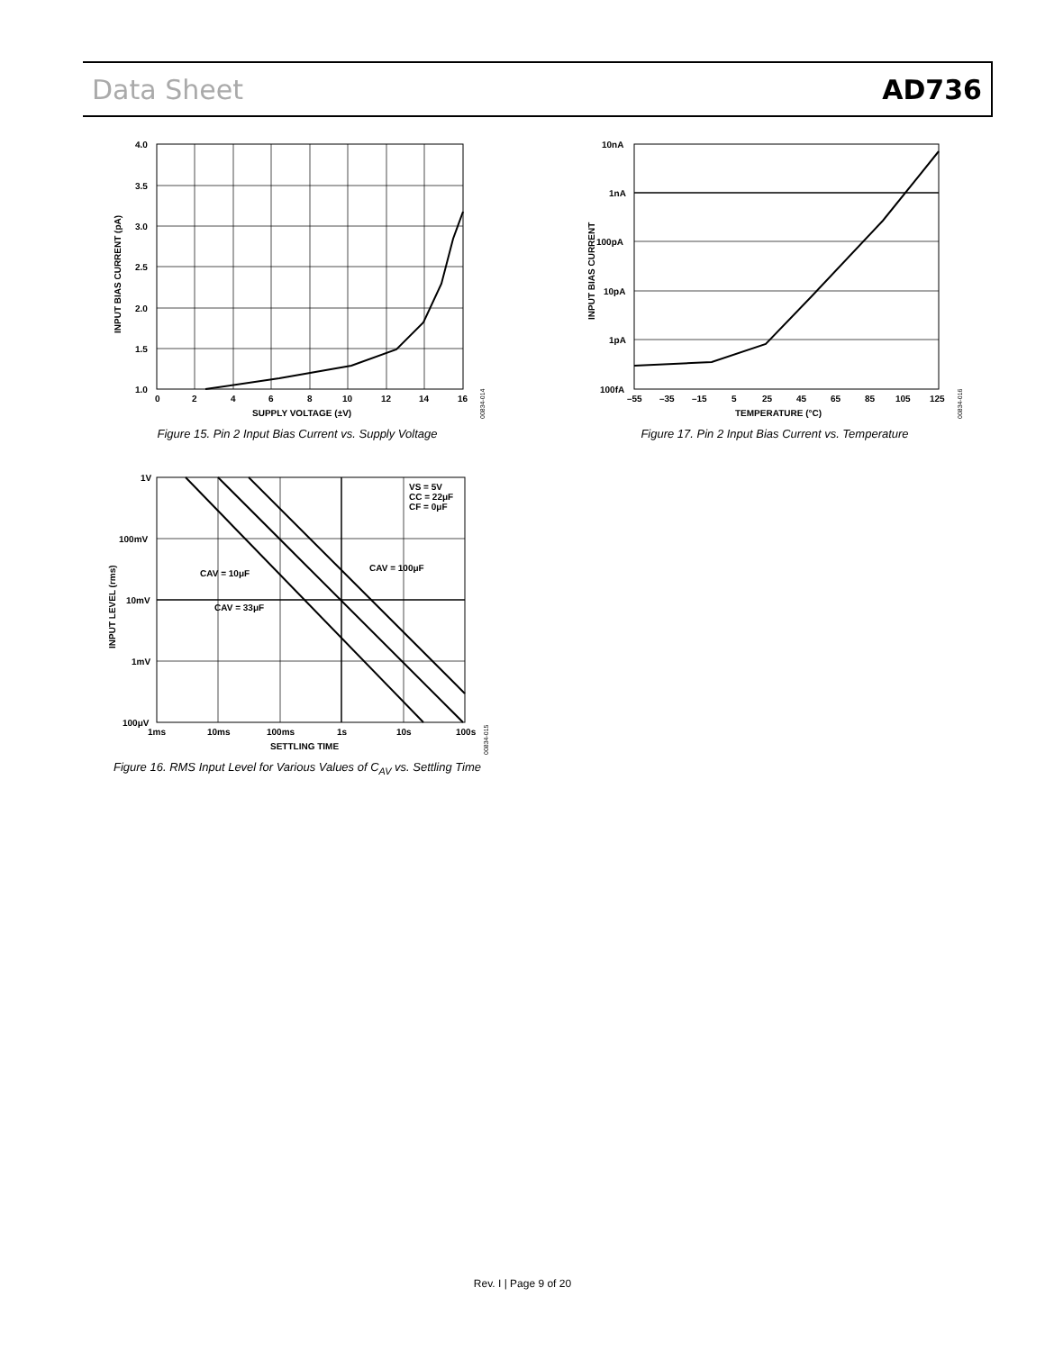Data Sheet AD736
4.0
3.5
3.0
2.5
2.0
1.5
1.0
0
2
4
6
8
10
12
14
16
SUPPLY VOLTAGE (±V)
INPUT BIAS CURRENT (pA)
00834-014
Figure 15. Pin 2 Input Bias Current vs. Supply Voltage
10nA
1nA
100pA
10pA
1pA
100fA
–55
–35
–15
5
25
45
65
85
105
125
TEMPERATURE (°C)
INPUT BIAS CURRENT
00834-016
Figure 17. Pin 2 Input Bias Current vs. Temperature
1V
100mV
10mV
1mV
100μV
1ms
10ms
100ms
1s
10s
100s
SETTLING TIME
VS = 5V
CC = 22μF
CF = 0μF
CAV = 10μF
CAV = 33μF
CAV = 100μF
INPUT LEVEL (rms)
00834-015
Figure 16. RMS Input Level for Various Values of C<sub>AV</sub> vs. Settling Time
Rev. I | Page 9 of 20